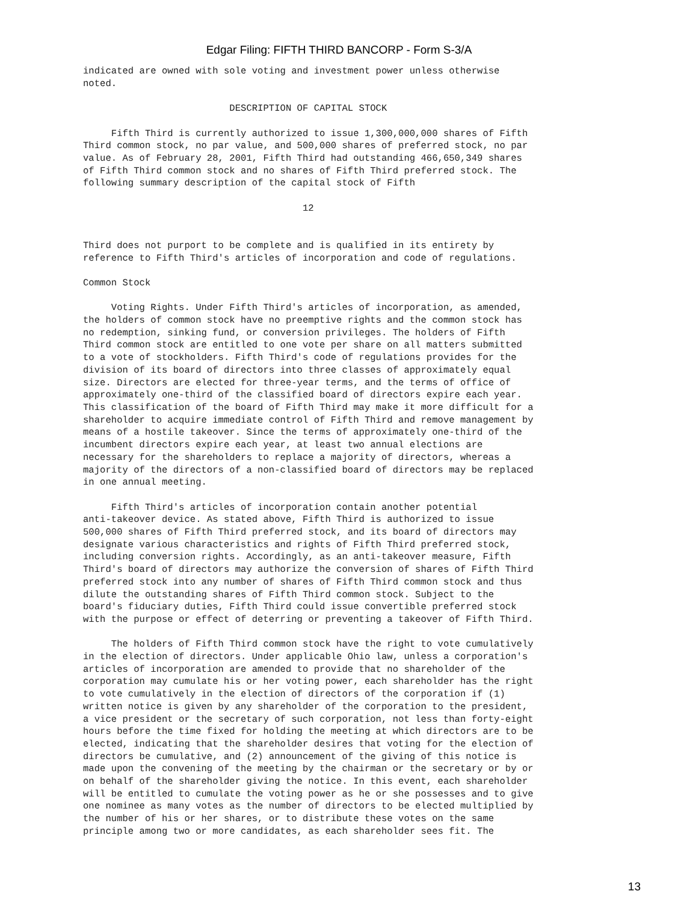Edgar Filing: FIFTH THIRD BANCORP - Form S-3/A
indicated are owned with sole voting and investment power unless otherwise
noted.

                          DESCRIPTION OF CAPITAL STOCK

     Fifth Third is currently authorized to issue 1,300,000,000 shares of Fifth
Third common stock, no par value, and 500,000 shares of preferred stock, no par
value. As of February 28, 2001, Fifth Third had outstanding 466,650,349 shares
of Fifth Third common stock and no shares of Fifth Third preferred stock. The
following summary description of the capital stock of Fifth

                                       12


Third does not purport to be complete and is qualified in its entirety by
reference to Fifth Third's articles of incorporation and code of regulations.

Common Stock

     Voting Rights. Under Fifth Third's articles of incorporation, as amended,
the holders of common stock have no preemptive rights and the common stock has
no redemption, sinking fund, or conversion privileges. The holders of Fifth
Third common stock are entitled to one vote per share on all matters submitted
to a vote of stockholders. Fifth Third's code of regulations provides for the
division of its board of directors into three classes of approximately equal
size. Directors are elected for three-year terms, and the terms of office of
approximately one-third of the classified board of directors expire each year.
This classification of the board of Fifth Third may make it more difficult for a
shareholder to acquire immediate control of Fifth Third and remove management by
means of a hostile takeover. Since the terms of approximately one-third of the
incumbent directors expire each year, at least two annual elections are
necessary for the shareholders to replace a majority of directors, whereas a
majority of the directors of a non-classified board of directors may be replaced
in one annual meeting.

     Fifth Third's articles of incorporation contain another potential
anti-takeover device. As stated above, Fifth Third is authorized to issue
500,000 shares of Fifth Third preferred stock, and its board of directors may
designate various characteristics and rights of Fifth Third preferred stock,
including conversion rights. Accordingly, as an anti-takeover measure, Fifth
Third's board of directors may authorize the conversion of shares of Fifth Third
preferred stock into any number of shares of Fifth Third common stock and thus
dilute the outstanding shares of Fifth Third common stock. Subject to the
board's fiduciary duties, Fifth Third could issue convertible preferred stock
with the purpose or effect of deterring or preventing a takeover of Fifth Third.

     The holders of Fifth Third common stock have the right to vote cumulatively
in the election of directors. Under applicable Ohio law, unless a corporation's
articles of incorporation are amended to provide that no shareholder of the
corporation may cumulate his or her voting power, each shareholder has the right
to vote cumulatively in the election of directors of the corporation if (1)
written notice is given by any shareholder of the corporation to the president,
a vice president or the secretary of such corporation, not less than forty-eight
hours before the time fixed for holding the meeting at which directors are to be
elected, indicating that the shareholder desires that voting for the election of
directors be cumulative, and (2) announcement of the giving of this notice is
made upon the convening of the meeting by the chairman or the secretary or by or
on behalf of the shareholder giving the notice. In this event, each shareholder
will be entitled to cumulate the voting power as he or she possesses and to give
one nominee as many votes as the number of directors to be elected multiplied by
the number of his or her shares, or to distribute these votes on the same
principle among two or more candidates, as each shareholder sees fit. The
13